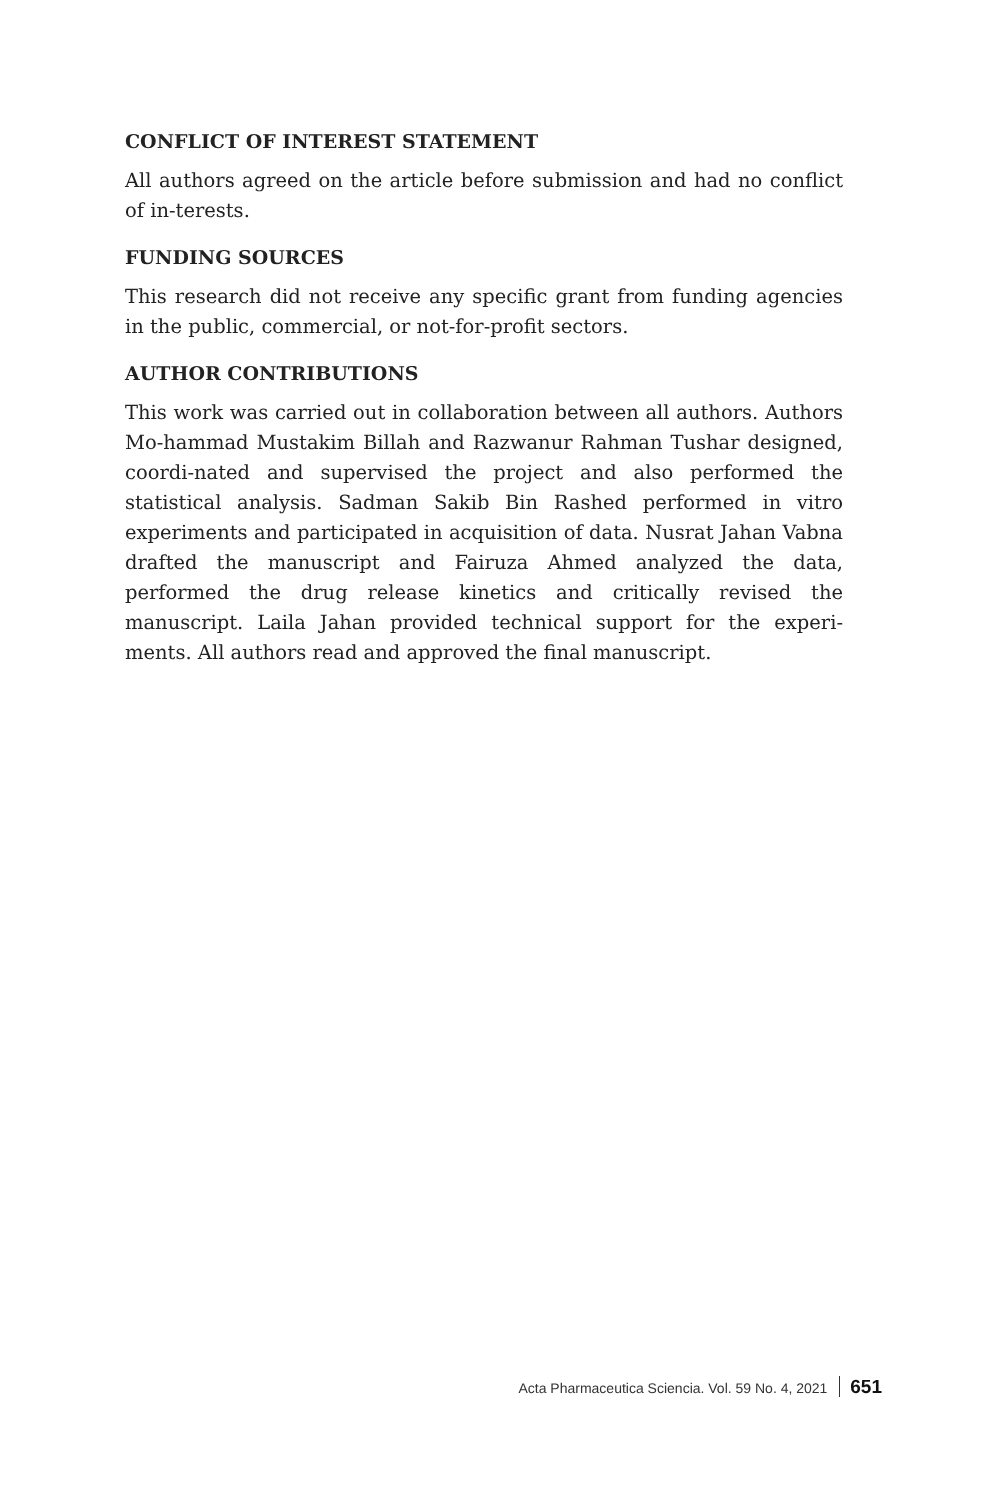CONFLICT OF INTEREST STATEMENT
All authors agreed on the article before submission and had no conflict of in-terests.
FUNDING SOURCES
This research did not receive any specific grant from funding agencies in the public, commercial, or not-for-profit sectors.
AUTHOR CONTRIBUTIONS
This work was carried out in collaboration between all authors. Authors Mo-hammad Mustakim Billah and Razwanur Rahman Tushar designed, coordi-nated and supervised the project and also performed the statistical analysis. Sadman Sakib Bin Rashed performed in vitro experiments and participated in acquisition of data. Nusrat Jahan Vabna drafted the manuscript and Fairuza Ahmed analyzed the data, performed the drug release kinetics and critically revised the manuscript. Laila Jahan provided technical support for the experi-ments. All authors read and approved the final manuscript.
Acta Pharmaceutica Sciencia. Vol. 59 No. 4, 2021 651